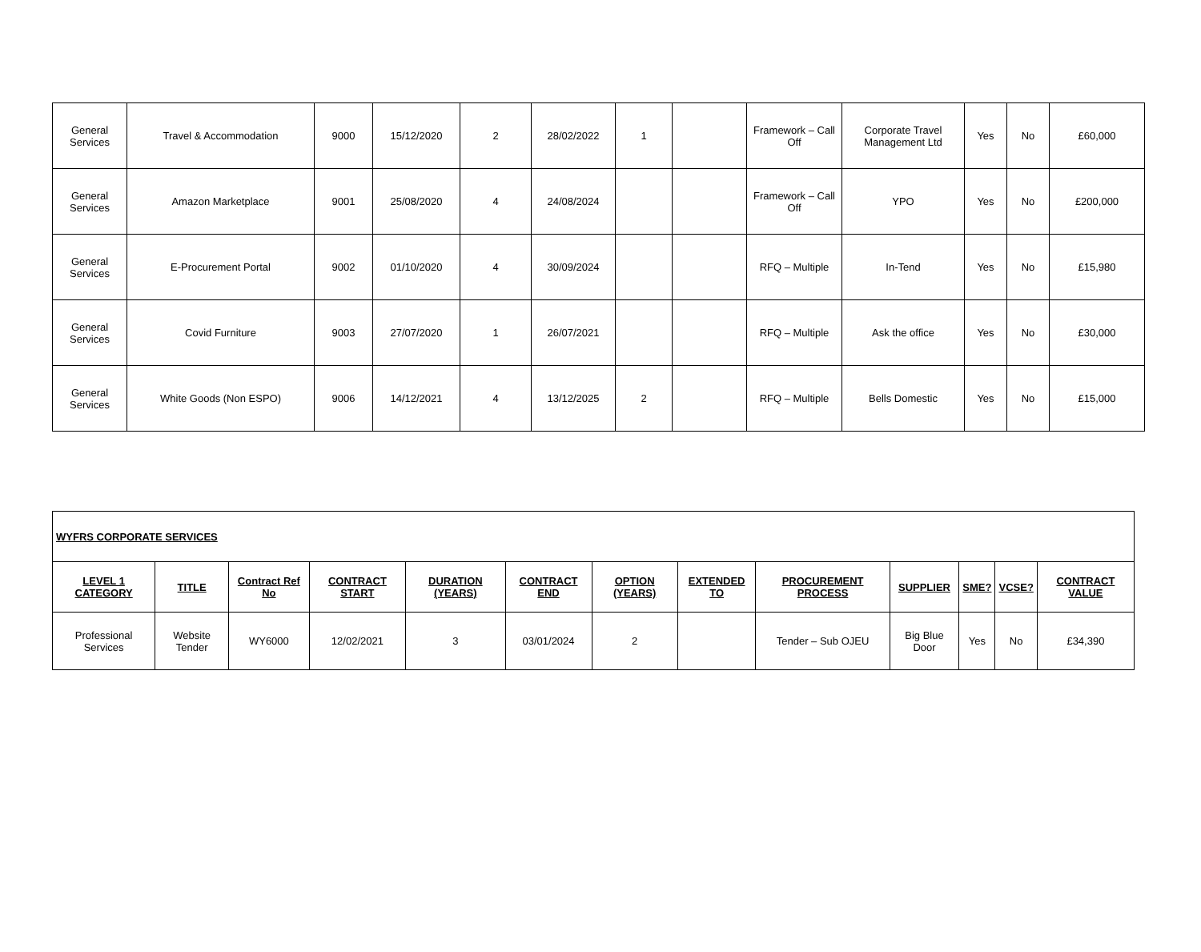| General Services | Travel & Accommodation | 9000 | 15/12/2020 | 2 | 28/02/2022 | 1 | | Framework – Call Off | Corporate Travel Management Ltd | Yes | No | £60,000 |
| General Services | Amazon Marketplace | 9001 | 25/08/2020 | 4 | 24/08/2024 | | | Framework – Call Off | YPO | Yes | No | £200,000 |
| General Services | E-Procurement Portal | 9002 | 01/10/2020 | 4 | 30/09/2024 | | | RFQ – Multiple | In-Tend | Yes | No | £15,980 |
| General Services | Covid Furniture | 9003 | 27/07/2020 | 1 | 26/07/2021 | | | RFQ – Multiple | Ask the office | Yes | No | £30,000 |
| General Services | White Goods (Non ESPO) | 9006 | 14/12/2021 | 4 | 13/12/2025 | 2 | | RFQ – Multiple | Bells Domestic | Yes | No | £15,000 |
| WYFRS CORPORATE SERVICES | | | | | | | | | | | | |
| --- | --- | --- | --- | --- | --- | --- | --- | --- | --- | --- | --- | --- |
| LEVEL 1 CATEGORY | TITLE | Contract Ref No | CONTRACT START | DURATION (YEARS) | CONTRACT END | OPTION (YEARS) | EXTENDED TO | PROCUREMENT PROCESS | SUPPLIER | SME? | VCSE? | CONTRACT VALUE |
| Professional Services | Website Tender | WY6000 | 12/02/2021 | 3 | 03/01/2024 | 2 | | Tender – Sub OJEU | Big Blue Door | Yes | No | £34,390 |